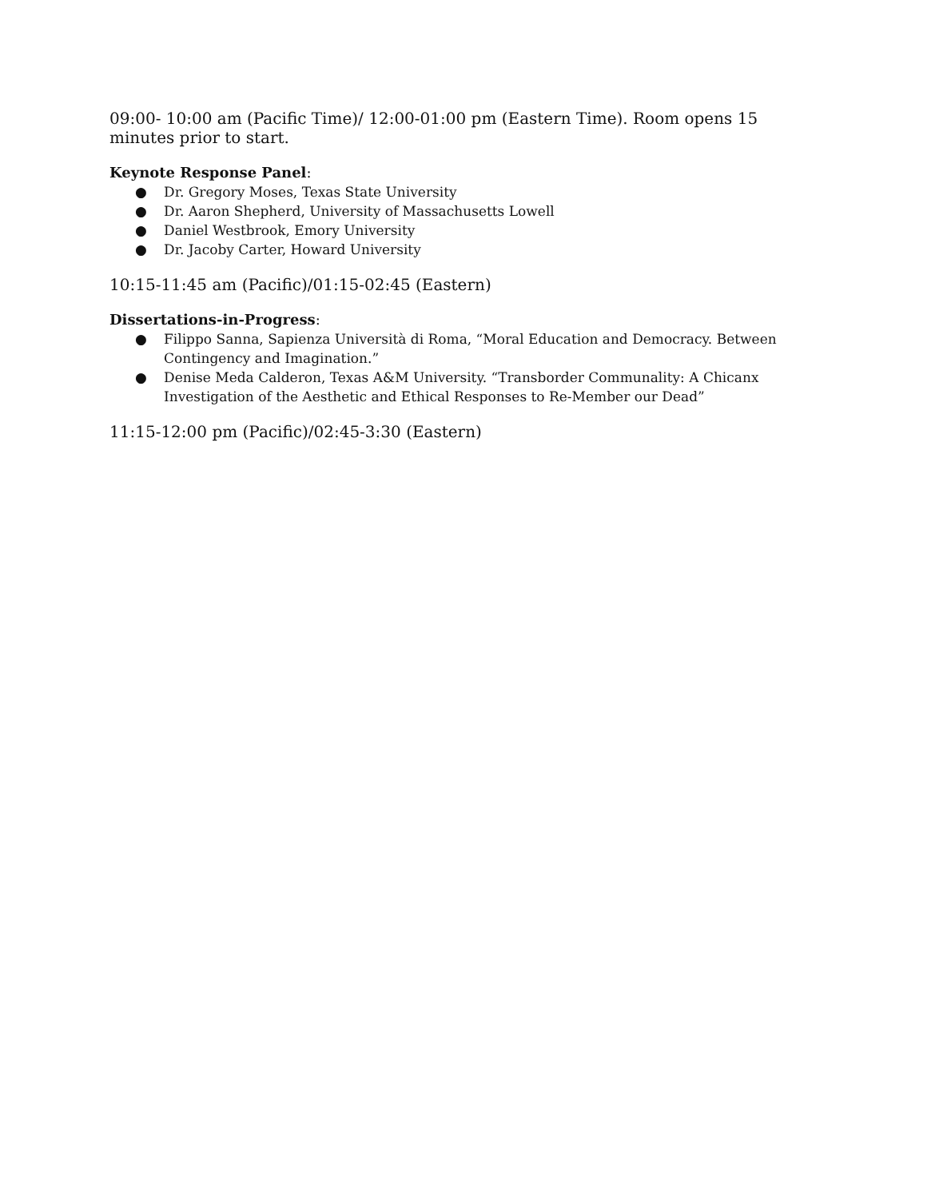09:00- 10:00 am (Pacific Time)/ 12:00-01:00 pm (Eastern Time). Room opens 15 minutes prior to start.
Keynote Response Panel:
● Dr. Gregory Moses, Texas State University
● Dr. Aaron Shepherd, University of Massachusetts Lowell
● Daniel Westbrook, Emory University
● Dr. Jacoby Carter, Howard University
10:15-11:45 am (Pacific)/01:15-02:45 (Eastern)
Dissertations-in-Progress:
● Filippo Sanna, Sapienza Università di Roma, “Moral Education and Democracy. Between Contingency and Imagination.”
● Denise Meda Calderon, Texas A&M University. “Transborder Communality: A Chicanx Investigation of the Aesthetic and Ethical Responses to Re-Member our Dead”
11:15-12:00 pm (Pacific)/02:45-3:30 (Eastern)